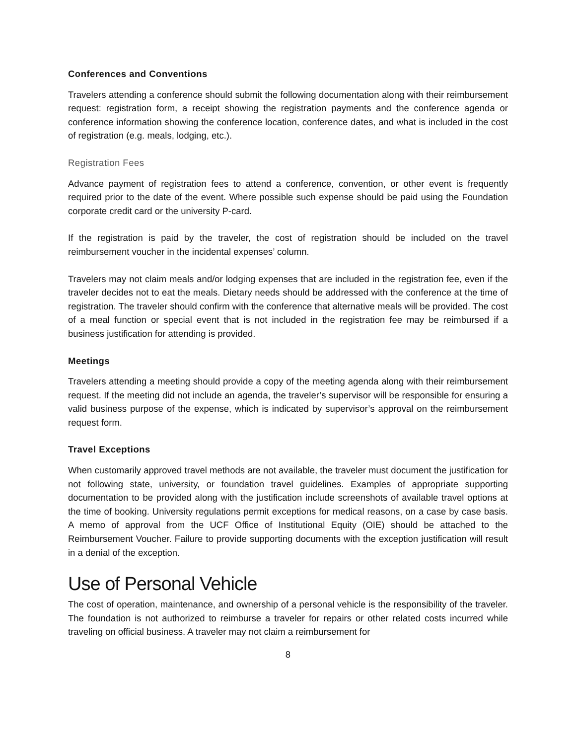Conferences and Conventions
Travelers attending a conference should submit the following documentation along with their reimbursement request: registration form, a receipt showing the registration payments and the conference agenda or conference information showing the conference location, conference dates, and what is included in the cost of registration (e.g. meals, lodging, etc.).
Registration Fees
Advance payment of registration fees to attend a conference, convention, or other event is frequently required prior to the date of the event. Where possible such expense should be paid using the Foundation corporate credit card or the university P-card.
If the registration is paid by the traveler, the cost of registration should be included on the travel reimbursement voucher in the incidental expenses’ column.
Travelers may not claim meals and/or lodging expenses that are included in the registration fee, even if the traveler decides not to eat the meals. Dietary needs should be addressed with the conference at the time of registration. The traveler should confirm with the conference that alternative meals will be provided. The cost of a meal function or special event that is not included in the registration fee may be reimbursed if a business justification for attending is provided.
Meetings
Travelers attending a meeting should provide a copy of the meeting agenda along with their reimbursement request. If the meeting did not include an agenda, the traveler’s supervisor will be responsible for ensuring a valid business purpose of the expense, which is indicated by supervisor’s approval on the reimbursement request form.
Travel Exceptions
When customarily approved travel methods are not available, the traveler must document the justification for not following state, university, or foundation travel guidelines. Examples of appropriate supporting documentation to be provided along with the justification include screenshots of available travel options at the time of booking. University regulations permit exceptions for medical reasons, on a case by case basis. A memo of approval from the UCF Office of Institutional Equity (OIE) should be attached to the Reimbursement Voucher. Failure to provide supporting documents with the exception justification will result in a denial of the exception.
Use of Personal Vehicle
The cost of operation, maintenance, and ownership of a personal vehicle is the responsibility of the traveler. The foundation is not authorized to reimburse a traveler for repairs or other related costs incurred while traveling on official business. A traveler may not claim a reimbursement for
8